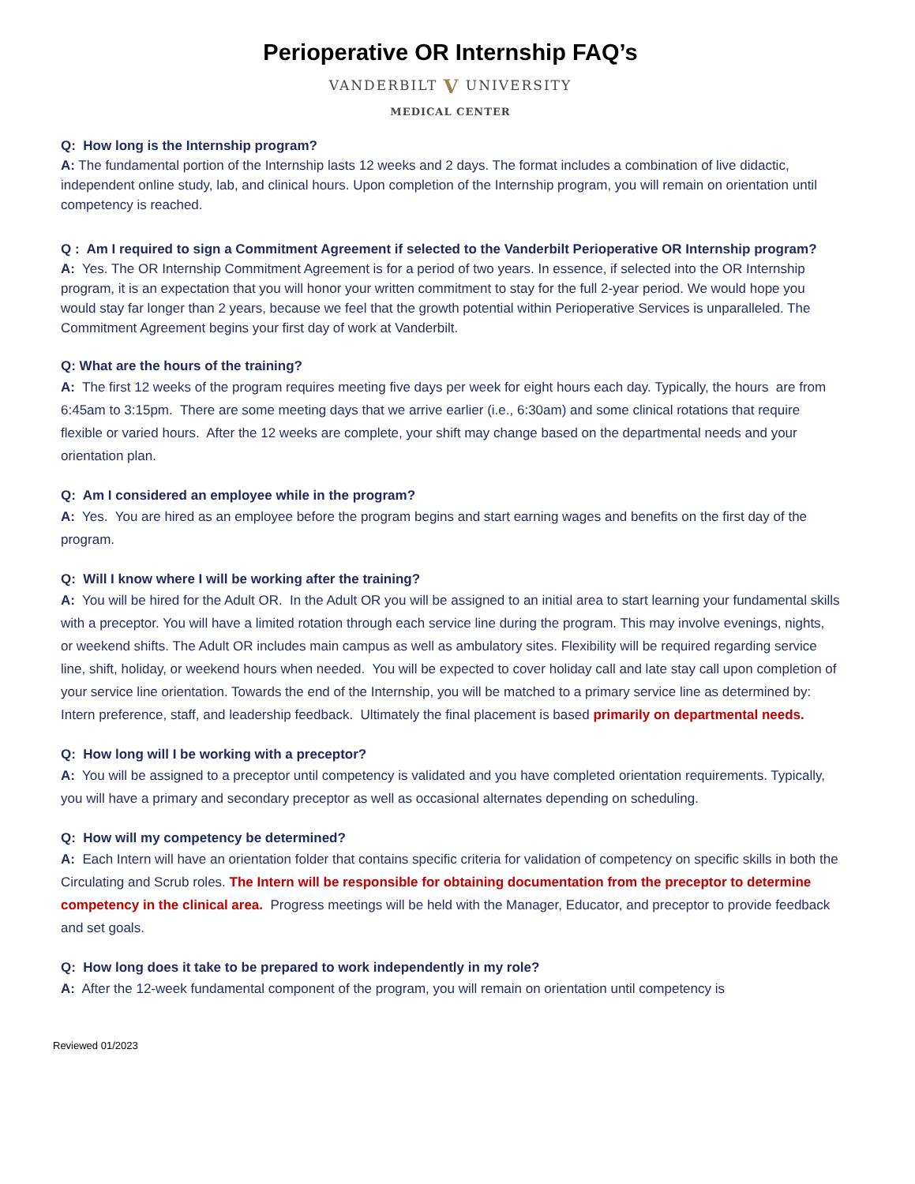Perioperative OR Internship FAQ’s
VANDERBILT V UNIVERSITY
MEDICAL CENTER
Q: How long is the Internship program?
A: The fundamental portion of the Internship lasts 12 weeks and 2 days. The format includes a combination of live didactic, independent online study, lab, and clinical hours. Upon completion of the Internship program, you will remain on orientation until competency is reached.
Q : Am I required to sign a Commitment Agreement if selected to the Vanderbilt Perioperative OR Internship program?
A: Yes. The OR Internship Commitment Agreement is for a period of two years. In essence, if selected into the OR Internship program, it is an expectation that you will honor your written commitment to stay for the full 2-year period. We would hope you would stay far longer than 2 years, because we feel that the growth potential within Perioperative Services is unparalleled. The Commitment Agreement begins your first day of work at Vanderbilt.
Q: What are the hours of the training?
A: The first 12 weeks of the program requires meeting five days per week for eight hours each day. Typically, the hours are from 6:45am to 3:15pm. There are some meeting days that we arrive earlier (i.e., 6:30am) and some clinical rotations that require flexible or varied hours. After the 12 weeks are complete, your shift may change based on the departmental needs and your orientation plan.
Q: Am I considered an employee while in the program?
A: Yes. You are hired as an employee before the program begins and start earning wages and benefits on the first day of the program.
Q: Will I know where I will be working after the training?
A: You will be hired for the Adult OR. In the Adult OR you will be assigned to an initial area to start learning your fundamental skills with a preceptor. You will have a limited rotation through each service line during the program. This may involve evenings, nights, or weekend shifts. The Adult OR includes main campus as well as ambulatory sites. Flexibility will be required regarding service line, shift, holiday, or weekend hours when needed. You will be expected to cover holiday call and late stay call upon completion of your service line orientation. Towards the end of the Internship, you will be matched to a primary service line as determined by: Intern preference, staff, and leadership feedback. Ultimately the final placement is based primarily on departmental needs.
Q: How long will I be working with a preceptor?
A: You will be assigned to a preceptor until competency is validated and you have completed orientation requirements. Typically, you will have a primary and secondary preceptor as well as occasional alternates depending on scheduling.
Q: How will my competency be determined?
A: Each Intern will have an orientation folder that contains specific criteria for validation of competency on specific skills in both the Circulating and Scrub roles. The Intern will be responsible for obtaining documentation from the preceptor to determine competency in the clinical area. Progress meetings will be held with the Manager, Educator, and preceptor to provide feedback and set goals.
Q: How long does it take to be prepared to work independently in my role?
A: After the 12-week fundamental component of the program, you will remain on orientation until competency is
Reviewed 01/2023